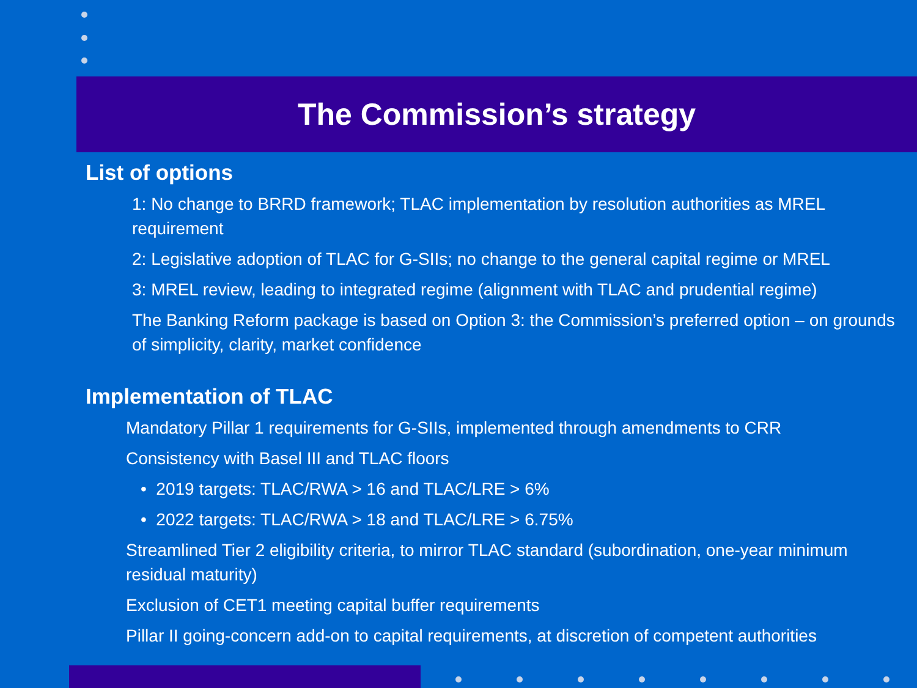The Commission’s strategy
List of options
1: No change to BRRD framework; TLAC implementation by resolution authorities as MREL requirement
2: Legislative adoption of TLAC for G-SIIs; no change to the general capital regime or MREL
3: MREL review, leading to integrated regime (alignment with TLAC and prudential regime)
The Banking Reform package is based on Option 3: the Commission’s preferred option – on grounds of simplicity, clarity, market confidence
Implementation of TLAC
Mandatory Pillar 1 requirements for G-SIIs, implemented through amendments to CRR
Consistency with Basel III and TLAC floors
• 2019 targets: TLAC/RWA > 16 and TLAC/LRE > 6%
• 2022 targets: TLAC/RWA > 18 and TLAC/LRE > 6.75%
Streamlined Tier 2 eligibility criteria, to mirror TLAC standard (subordination, one-year minimum residual maturity)
Exclusion of CET1 meeting capital buffer requirements
Pillar II going-concern add-on to capital requirements, at discretion of competent authorities